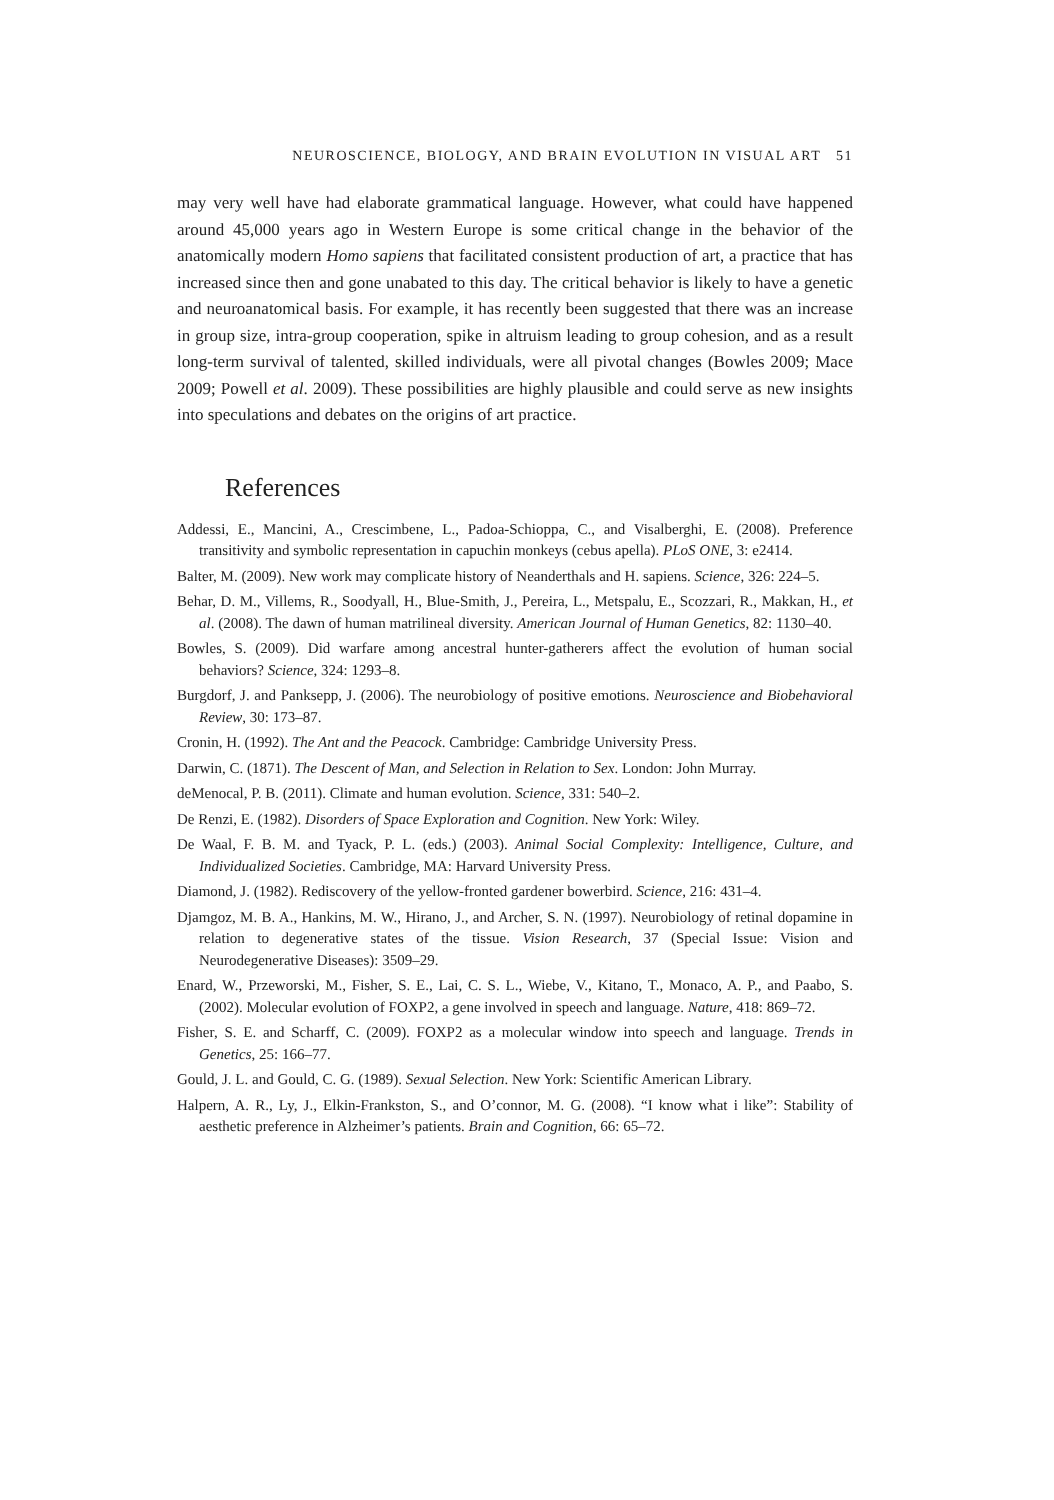NEUROSCIENCE, BIOLOGY, AND BRAIN EVOLUTION IN VISUAL ART 51
may very well have had elaborate grammatical language. However, what could have happened around 45,000 years ago in Western Europe is some critical change in the behavior of the anatomically modern Homo sapiens that facilitated consistent production of art, a practice that has increased since then and gone unabated to this day. The critical behavior is likely to have a genetic and neuroanatomical basis. For example, it has recently been suggested that there was an increase in group size, intra-group cooperation, spike in altruism leading to group cohesion, and as a result long-term survival of talented, skilled individuals, were all pivotal changes (Bowles 2009; Mace 2009; Powell et al. 2009). These possibilities are highly plausible and could serve as new insights into speculations and debates on the origins of art practice.
References
Addessi, E., Mancini, A., Crescimbene, L., Padoa-Schioppa, C., and Visalberghi, E. (2008). Preference transitivity and symbolic representation in capuchin monkeys (cebus apella). PLoS ONE, 3: e2414.
Balter, M. (2009). New work may complicate history of Neanderthals and H. sapiens. Science, 326: 224–5.
Behar, D. M., Villems, R., Soodyall, H., Blue-Smith, J., Pereira, L., Metspalu, E., Scozzari, R., Makkan, H., et al. (2008). The dawn of human matrilineal diversity. American Journal of Human Genetics, 82: 1130–40.
Bowles, S. (2009). Did warfare among ancestral hunter-gatherers affect the evolution of human social behaviors? Science, 324: 1293–8.
Burgdorf, J. and Panksepp, J. (2006). The neurobiology of positive emotions. Neuroscience and Biobehavioral Review, 30: 173–87.
Cronin, H. (1992). The Ant and the Peacock. Cambridge: Cambridge University Press.
Darwin, C. (1871). The Descent of Man, and Selection in Relation to Sex. London: John Murray.
deMenocal, P. B. (2011). Climate and human evolution. Science, 331: 540–2.
De Renzi, E. (1982). Disorders of Space Exploration and Cognition. New York: Wiley.
De Waal, F. B. M. and Tyack, P. L. (eds.) (2003). Animal Social Complexity: Intelligence, Culture, and Individualized Societies. Cambridge, MA: Harvard University Press.
Diamond, J. (1982). Rediscovery of the yellow-fronted gardener bowerbird. Science, 216: 431–4.
Djamgoz, M. B. A., Hankins, M. W., Hirano, J., and Archer, S. N. (1997). Neurobiology of retinal dopamine in relation to degenerative states of the tissue. Vision Research, 37 (Special Issue: Vision and Neurodegenerative Diseases): 3509–29.
Enard, W., Przeworski, M., Fisher, S. E., Lai, C. S. L., Wiebe, V., Kitano, T., Monaco, A. P., and Paabo, S. (2002). Molecular evolution of FOXP2, a gene involved in speech and language. Nature, 418: 869–72.
Fisher, S. E. and Scharff, C. (2009). FOXP2 as a molecular window into speech and language. Trends in Genetics, 25: 166–77.
Gould, J. L. and Gould, C. G. (1989). Sexual Selection. New York: Scientific American Library.
Halpern, A. R., Ly, J., Elkin-Frankston, S., and O’connor, M. G. (2008). “I know what i like”: Stability of aesthetic preference in Alzheimer’s patients. Brain and Cognition, 66: 65–72.